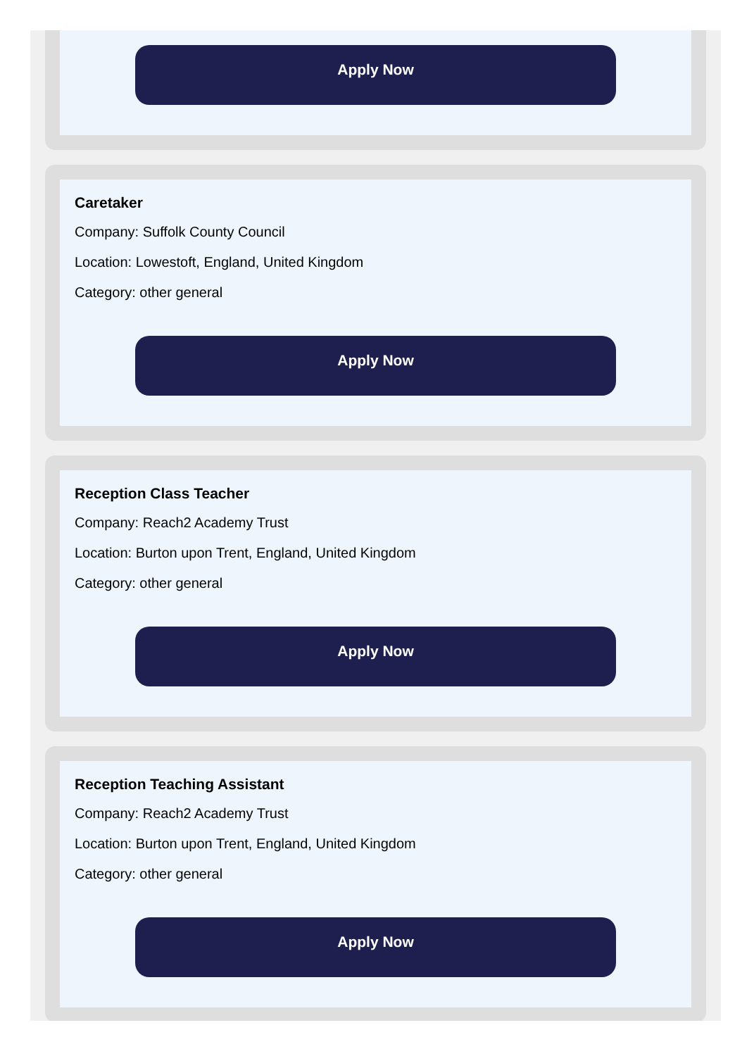Apply Now
Caretaker
Company: Suffolk County Council
Location: Lowestoft, England, United Kingdom
Category: other general
Apply Now
Reception Class Teacher
Company: Reach2 Academy Trust
Location: Burton upon Trent, England, United Kingdom
Category: other general
Apply Now
Reception Teaching Assistant
Company: Reach2 Academy Trust
Location: Burton upon Trent, England, United Kingdom
Category: other general
Apply Now